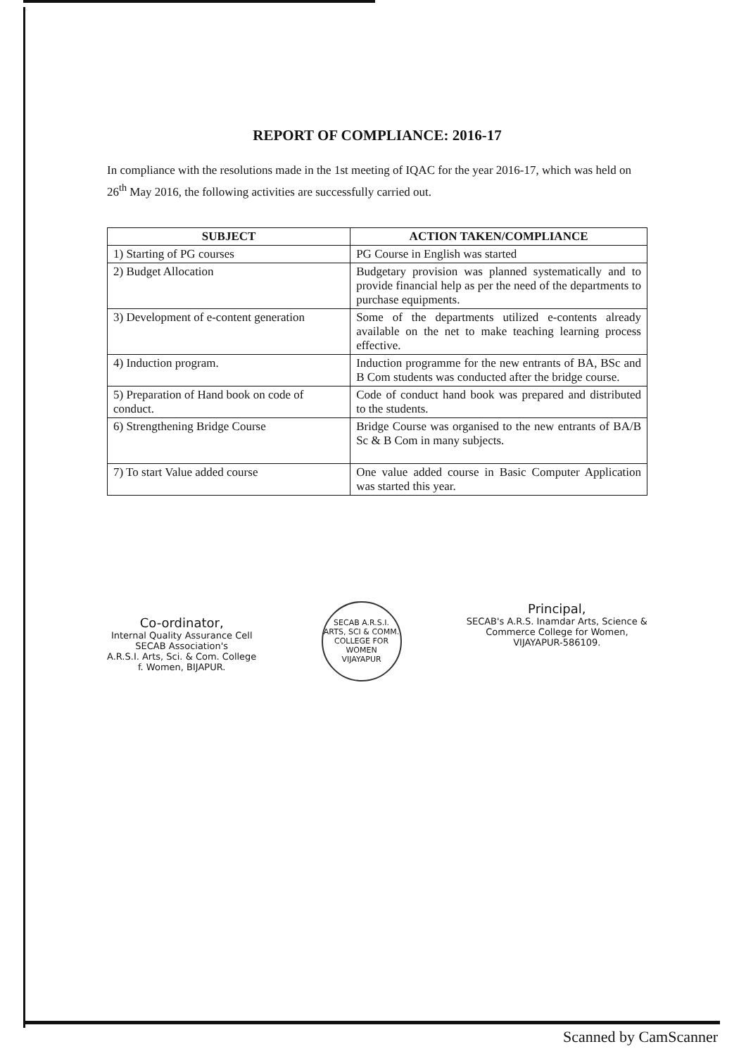REPORT OF COMPLIANCE: 2016-17
In compliance with the resolutions made in the 1st meeting of IQAC for the year 2016-17, which was held on 26<sup>th</sup> May 2016, the following activities are successfully carried out.
| SUBJECT | ACTION TAKEN/COMPLIANCE |
| --- | --- |
| 1) Starting of PG courses | PG Course in English was started |
| 2) Budget Allocation | Budgetary provision was planned systematically and to provide financial help as per the need of the departments to purchase equipments. |
| 3) Development of e-content generation | Some of the departments utilized e-contents already available on the net to make teaching learning process effective. |
| 4) Induction program. | Induction programme for the new entrants of BA, BSc and B Com students was conducted after the bridge course. |
| 5) Preparation of Hand book on code of conduct. | Code of conduct hand book was prepared and distributed to the students. |
| 6) Strengthening Bridge Course | Bridge Course was organised to the new entrants of BA/B Sc & B Com in many subjects. |
| 7) To start Value added course | One value added course in Basic Computer Application was started this year. |
Co-ordinator,
Internal Quality Assurance Cell
SECAB Association's
A.R.S.I. Arts, Sci. & Com. College
f. Women, BIJAPUR.
SECAB A.R.S.I. ARTS, SCI & COMM. COLLEGE FOR WOMEN
VIJAYAPUR
Principal,
SECAB's A.R.S. Inamdar Arts, Science &
Commerce College for Women,
VIJAYAPUR-586109.
Scanned by CamScanner